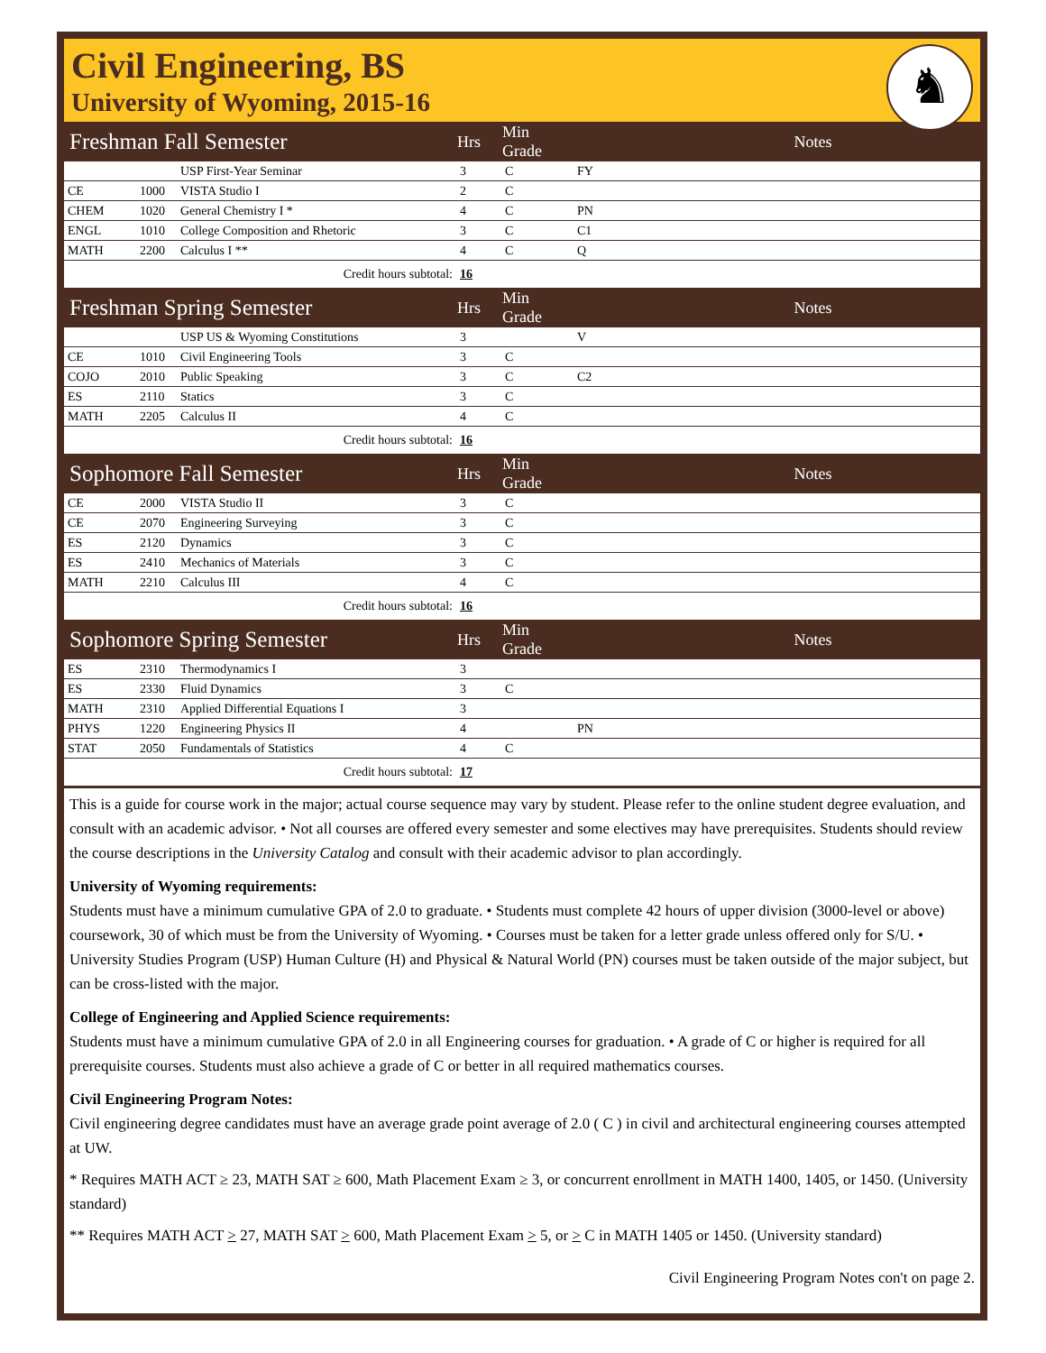Civil Engineering, BS
University of Wyoming, 2015-16
♞
| Freshman Fall Semester | | | Hrs | Min Grade | | Notes |
| --- | --- | --- | --- | --- | --- | --- |
| | | USP First-Year Seminar | 3 | C | FY | |
| CE | 1000 | VISTA Studio I | 2 | C | | |
| CHEM | 1020 | General Chemistry I * | 4 | C | PN | |
| ENGL | 1010 | College Composition and Rhetoric | 3 | C | C1 | |
| MATH | 2200 | Calculus I ** | 4 | C | Q | |
| Credit hours subtotal: | | | 16 | | | |
| Freshman Spring Semester | | | Hrs | Min Grade | | Notes |
| | | USP US & Wyoming Constitutions | 3 | | V | |
| CE | 1010 | Civil Engineering Tools | 3 | C | | |
| COJO | 2010 | Public Speaking | 3 | C | C2 | |
| ES | 2110 | Statics | 3 | C | | |
| MATH | 2205 | Calculus II | 4 | C | | |
| Credit hours subtotal: | | | 16 | | | |
| Sophomore Fall Semester | | | Hrs | Min Grade | | Notes |
| CE | 2000 | VISTA Studio II | 3 | C | | |
| CE | 2070 | Engineering Surveying | 3 | C | | |
| ES | 2120 | Dynamics | 3 | C | | |
| ES | 2410 | Mechanics of Materials | 3 | C | | |
| MATH | 2210 | Calculus III | 4 | C | | |
| Credit hours subtotal: | | | 16 | | | |
| Sophomore Spring Semester | | | Hrs | Min Grade | | Notes |
| ES | 2310 | Thermodynamics I | 3 | | | |
| ES | 2330 | Fluid Dynamics | 3 | C | | |
| MATH | 2310 | Applied Differential Equations I | 3 | | | |
| PHYS | 1220 | Engineering Physics II | 4 | | PN | |
| STAT | 2050 | Fundamentals of Statistics | 4 | C | | |
| Credit hours subtotal: | | | 17 | | | |
This is a guide for course work in the major; actual course sequence may vary by student. Please refer to the online student degree evaluation, and consult with an academic advisor. • Not all courses are offered every semester and some electives may have prerequisites. Students should review the course descriptions in the University Catalog and consult with their academic advisor to plan accordingly.
University of Wyoming requirements:
Students must have a minimum cumulative GPA of 2.0 to graduate. • Students must complete 42 hours of upper division (3000-level or above) coursework, 30 of which must be from the University of Wyoming. • Courses must be taken for a letter grade unless offered only for S/U. • University Studies Program (USP) Human Culture (H) and Physical & Natural World (PN) courses must be taken outside of the major subject, but can be cross-listed with the major.
College of Engineering and Applied Science requirements:
Students must have a minimum cumulative GPA of 2.0 in all Engineering courses for graduation. • A grade of C or higher is required for all prerequisite courses. Students must also achieve a grade of C or better in all required mathematics courses.
Civil Engineering Program Notes:
Civil engineering degree candidates must have an average grade point average of 2.0 ( C ) in civil and architectural engineering courses attempted at UW.
* Requires MATH ACT ≥ 23, MATH SAT ≥ 600, Math Placement Exam ≥ 3, or concurrent enrollment in MATH 1400, 1405, or 1450. (University standard)
** Requires MATH ACT > 27, MATH SAT > 600, Math Placement Exam > 5, or > C in MATH 1405 or 1450. (University standard)
Civil Engineering Program Notes con't on page 2.